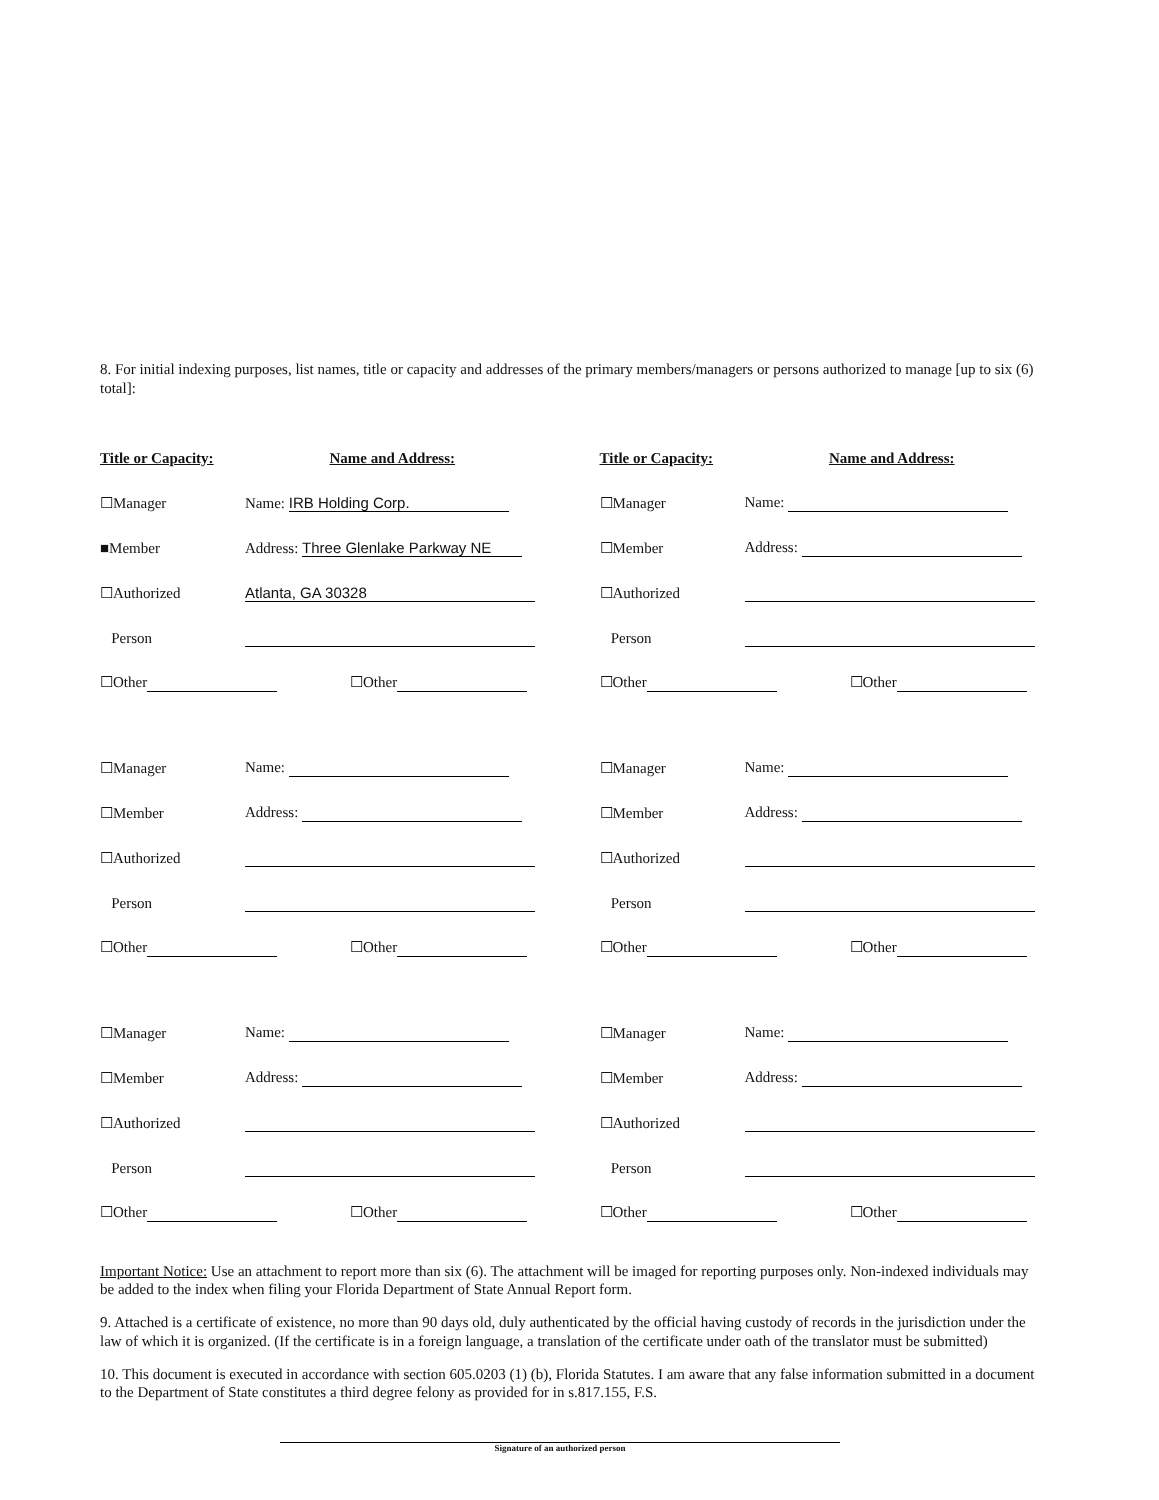8. For initial indexing purposes, list names, title or capacity and addresses of the primary members/managers or persons authorized to manage [up to six (6) total]:
Title or Capacity: Name and Address:
☐Manager Name: IRB Holding Corp.
■Member Address: Three Glenlake Parkway NE
☐Authorized Atlanta, GA 30328
Person
☐Other ☐Other
Title or Capacity: Name and Address:
☐Manager Name:
☐Member Address:
☐Authorized
Person
☐Other ☐Other
☐Manager Name:
☐Member Address:
☐Authorized
Person
☐Other ☐Other
☐Manager Name:
☐Member Address:
☐Authorized
Person
☐Other ☐Other
☐Manager Name:
☐Member Address:
☐Authorized
Person
☐Other ☐Other
☐Manager Name:
☐Member Address:
☐Authorized
Person
☐Other ☐Other
Important Notice: Use an attachment to report more than six (6). The attachment will be imaged for reporting purposes only. Non-indexed individuals may be added to the index when filing your Florida Department of State Annual Report form.
9. Attached is a certificate of existence, no more than 90 days old, duly authenticated by the official having custody of records in the jurisdiction under the law of which it is organized. (If the certificate is in a foreign language, a translation of the certificate under oath of the translator must be submitted)
10. This document is executed in accordance with section 605.0203 (1) (b), Florida Statutes. I am aware that any false information submitted in a document to the Department of State constitutes a third degree felony as provided for in s.817.155, F.S.
Signature of an authorized person